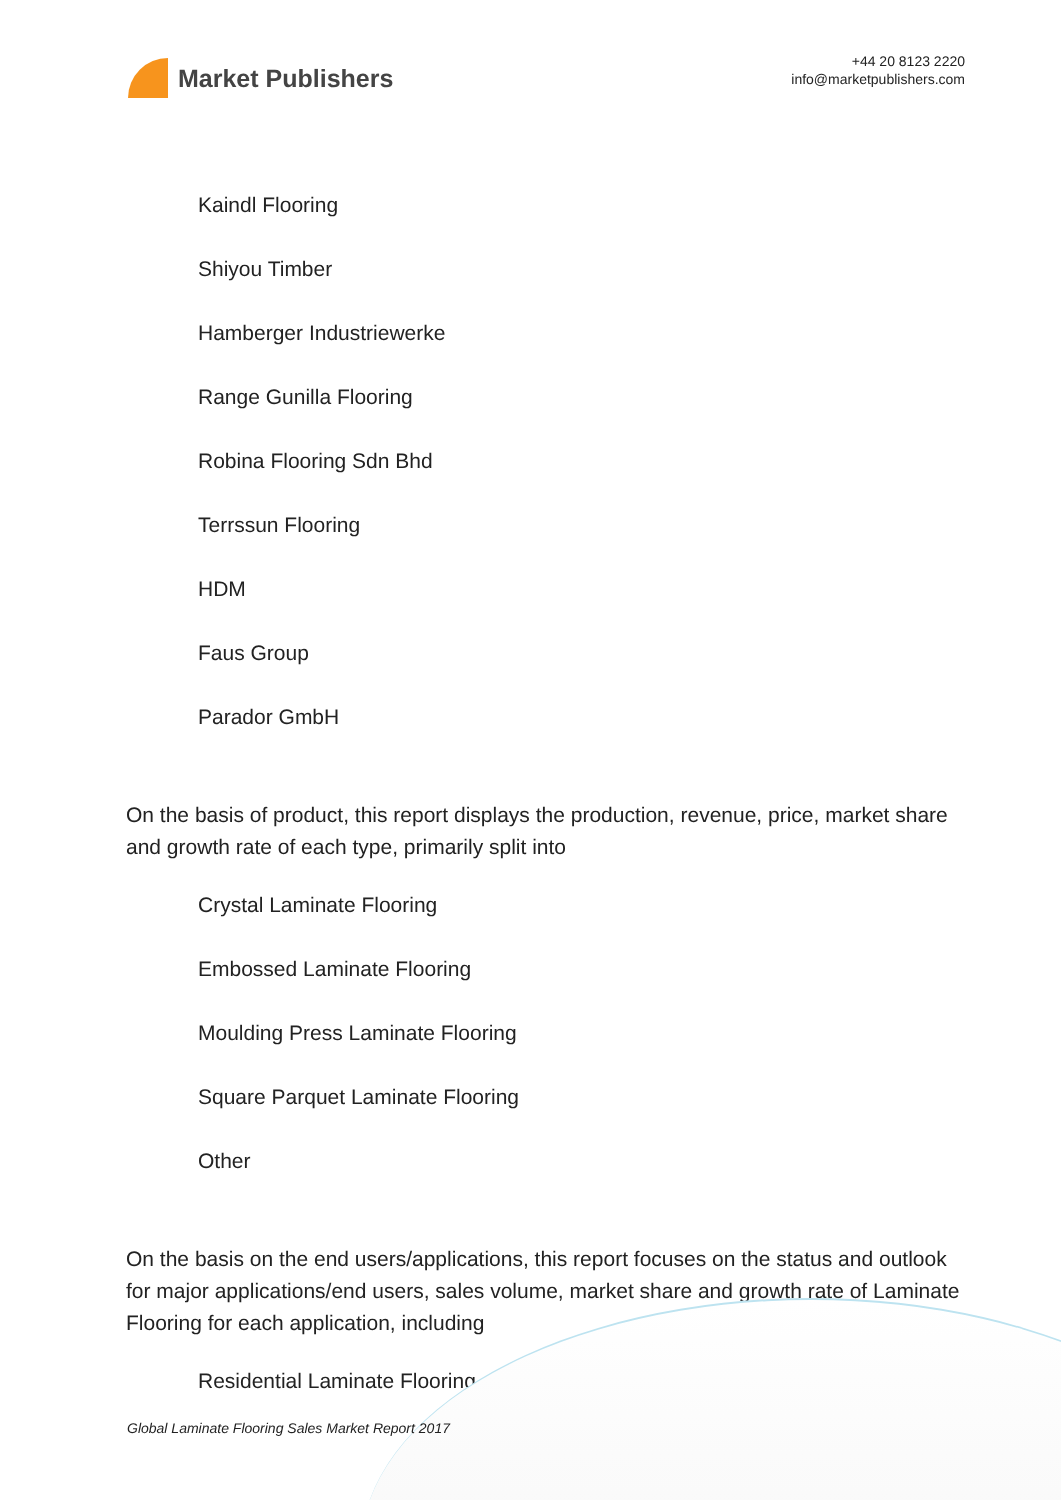Market Publishers
+44 20 8123 2220
info@marketpublishers.com
Kaindl Flooring
Shiyou Timber
Hamberger Industriewerke
Range Gunilla Flooring
Robina Flooring Sdn Bhd
Terrssun Flooring
HDM
Faus Group
Parador GmbH
On the basis of product, this report displays the production, revenue, price, market share and growth rate of each type, primarily split into
Crystal Laminate Flooring
Embossed Laminate Flooring
Moulding Press Laminate Flooring
Square Parquet Laminate Flooring
Other
On the basis on the end users/applications, this report focuses on the status and outlook for major applications/end users, sales volume, market share and growth rate of Laminate Flooring for each application, including
Residential Laminate Flooring
Global Laminate Flooring Sales Market Report 2017